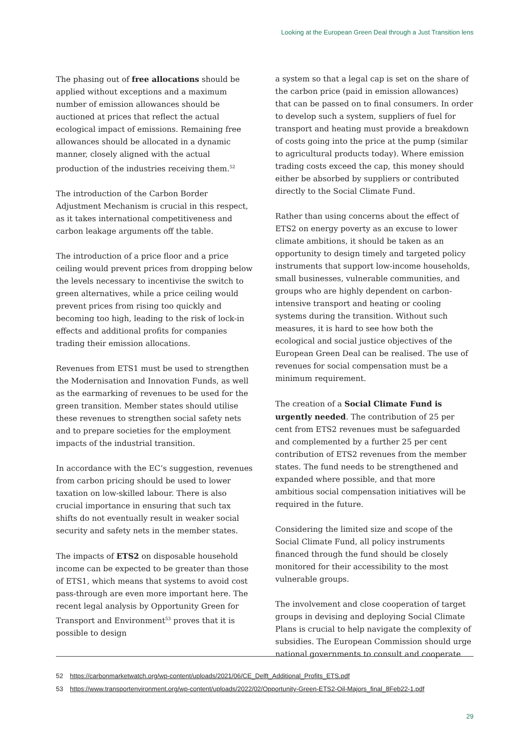Looking at the European Green Deal through a Just Transition lens
The phasing out of free allocations should be applied without exceptions and a maximum number of emission allowances should be auctioned at prices that reflect the actual ecological impact of emissions. Remaining free allowances should be allocated in a dynamic manner, closely aligned with the actual production of the industries receiving them.<sup>52</sup>
The introduction of the Carbon Border Adjustment Mechanism is crucial in this respect, as it takes international competitiveness and carbon leakage arguments off the table.
The introduction of a price floor and a price ceiling would prevent prices from dropping below the levels necessary to incentivise the switch to green alternatives, while a price ceiling would prevent prices from rising too quickly and becoming too high, leading to the risk of lock-in effects and additional profits for companies trading their emission allocations.
Revenues from ETS1 must be used to strengthen the Modernisation and Innovation Funds, as well as the earmarking of revenues to be used for the green transition. Member states should utilise these revenues to strengthen social safety nets and to prepare societies for the employment impacts of the industrial transition.
In accordance with the EC’s suggestion, revenues from carbon pricing should be used to lower taxation on low-skilled labour. There is also crucial importance in ensuring that such tax shifts do not eventually result in weaker social security and safety nets in the member states.
The impacts of ETS2 on disposable household income can be expected to be greater than those of ETS1, which means that systems to avoid cost pass-through are even more important here. The recent legal analysis by Opportunity Green for Transport and Environment<sup>53</sup> proves that it is possible to design
a system so that a legal cap is set on the share of the carbon price (paid in emission allowances) that can be passed on to final consumers. In order to develop such a system, suppliers of fuel for transport and heating must provide a breakdown of costs going into the price at the pump (similar to agricultural products today). Where emission trading costs exceed the cap, this money should either be absorbed by suppliers or contributed directly to the Social Climate Fund.
Rather than using concerns about the effect of ETS2 on energy poverty as an excuse to lower climate ambitions, it should be taken as an opportunity to design timely and targeted policy instruments that support low-income households, small businesses, vulnerable communities, and groups who are highly dependent on carbon-intensive transport and heating or cooling systems during the transition. Without such measures, it is hard to see how both the ecological and social justice objectives of the European Green Deal can be realised. The use of revenues for social compensation must be a minimum requirement.
The creation of a Social Climate Fund is urgently needed. The contribution of 25 per cent from ETS2 revenues must be safeguarded and complemented by a further 25 per cent contribution of ETS2 revenues from the member states. The fund needs to be strengthened and expanded where possible, and that more ambitious social compensation initiatives will be required in the future.
Considering the limited size and scope of the Social Climate Fund, all policy instruments financed through the fund should be closely monitored for their accessibility to the most vulnerable groups.
The involvement and close cooperation of target groups in devising and deploying Social Climate Plans is crucial to help navigate the complexity of subsidies. The European Commission should urge national governments to consult and cooperate
52 https://carbonmarketwatch.org/wp-content/uploads/2021/06/CE_Delft_Additional_Profits_ETS.pdf
53 https://www.transportenvironment.org/wp-content/uploads/2022/02/Opportunity-Green-ETS2-Oil-Majors_final_8Feb22-1.pdf
29